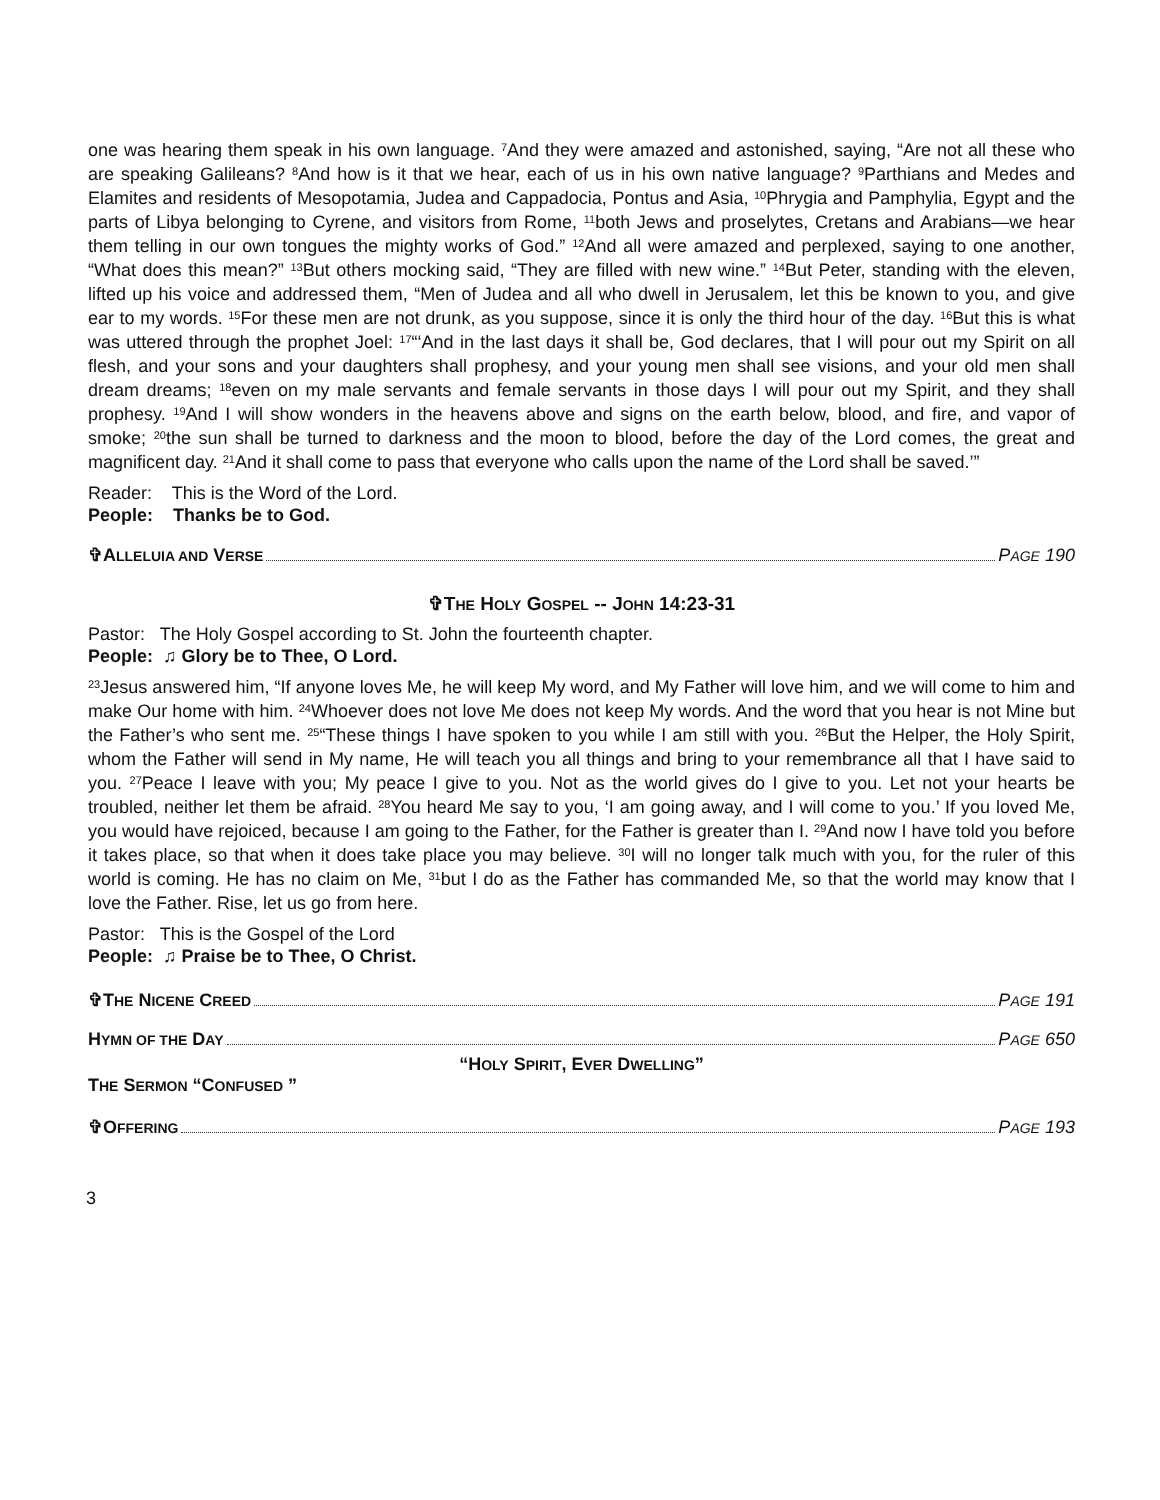one was hearing them speak in his own language. <sup>7</sup>And they were amazed and astonished, saying, “Are not all these who are speaking Galileans? <sup>8</sup>And how is it that we hear, each of us in his own native language? <sup>9</sup>Parthians and Medes and Elamites and residents of Mesopotamia, Judea and Cappadocia, Pontus and Asia, <sup>10</sup>Phrygia and Pamphylia, Egypt and the parts of Libya belonging to Cyrene, and visitors from Rome, <sup>11</sup>both Jews and proselytes, Cretans and Arabians—we hear them telling in our own tongues the mighty works of God.” <sup>12</sup>And all were amazed and perplexed, saying to one another, “What does this mean?” <sup>13</sup>But others mocking said, “They are filled with new wine.” <sup>14</sup>But Peter, standing with the eleven, lifted up his voice and addressed them, “Men of Judea and all who dwell in Jerusalem, let this be known to you, and give ear to my words. <sup>15</sup>For these men are not drunk, as you suppose, since it is only the third hour of the day. <sup>16</sup>But this is what was uttered through the prophet Joel: <sup>17</sup>“‘And in the last days it shall be, God declares, that I will pour out my Spirit on all flesh, and your sons and your daughters shall prophesy, and your young men shall see visions, and your old men shall dream dreams; <sup>18</sup>even on my male servants and female servants in those days I will pour out my Spirit, and they shall prophesy. <sup>19</sup>And I will show wonders in the heavens above and signs on the earth below, blood, and fire, and vapor of smoke; <sup>20</sup>the sun shall be turned to darkness and the moon to blood, before the day of the Lord comes, the great and magnificent day. <sup>21</sup>And it shall come to pass that everyone who calls upon the name of the Lord shall be saved.’”
Reader: This is the Word of the Lord.
People: Thanks be to God.
✞ALLELUIA AND VERSE PAGE 190
✞THE HOLY GOSPEL -- JOHN 14:23-31
Pastor: The Holy Gospel according to St. John the fourteenth chapter.
People: ♫ Glory be to Thee, O Lord.
<sup>23</sup> Jesus answered him, “If anyone loves Me, he will keep My word, and My Father will love him, and we will come to him and make Our home with him. <sup>24</sup>Whoever does not love Me does not keep My words. And the word that you hear is not Mine but the Father’s who sent me. <sup>25</sup>“These things I have spoken to you while I am still with you. <sup>26</sup>But the Helper, the Holy Spirit, whom the Father will send in My name, He will teach you all things and bring to your remembrance all that I have said to you. <sup>27</sup>Peace I leave with you; My peace I give to you. Not as the world gives do I give to you. Let not your hearts be troubled, neither let them be afraid. <sup>28</sup>You heard Me say to you, ‘I am going away, and I will come to you.’ If you loved Me, you would have rejoiced, because I am going to the Father, for the Father is greater than I. <sup>29</sup>And now I have told you before it takes place, so that when it does take place you may believe. <sup>30</sup>I will no longer talk much with you, for the ruler of this world is coming. He has no claim on Me, <sup>31</sup>but I do as the Father has commanded Me, so that the world may know that I love the Father. Rise, let us go from here.
Pastor: This is the Gospel of the Lord
People: ♫ Praise be to Thee, O Christ.
✞THE NICENE CREED PAGE 191
HYMN OF THE DAY PAGE 650
“HOLY SPIRIT, EVER DWELLING”
THE SERMON “CONFUSED ”
✞OFFERING PAGE 193
3